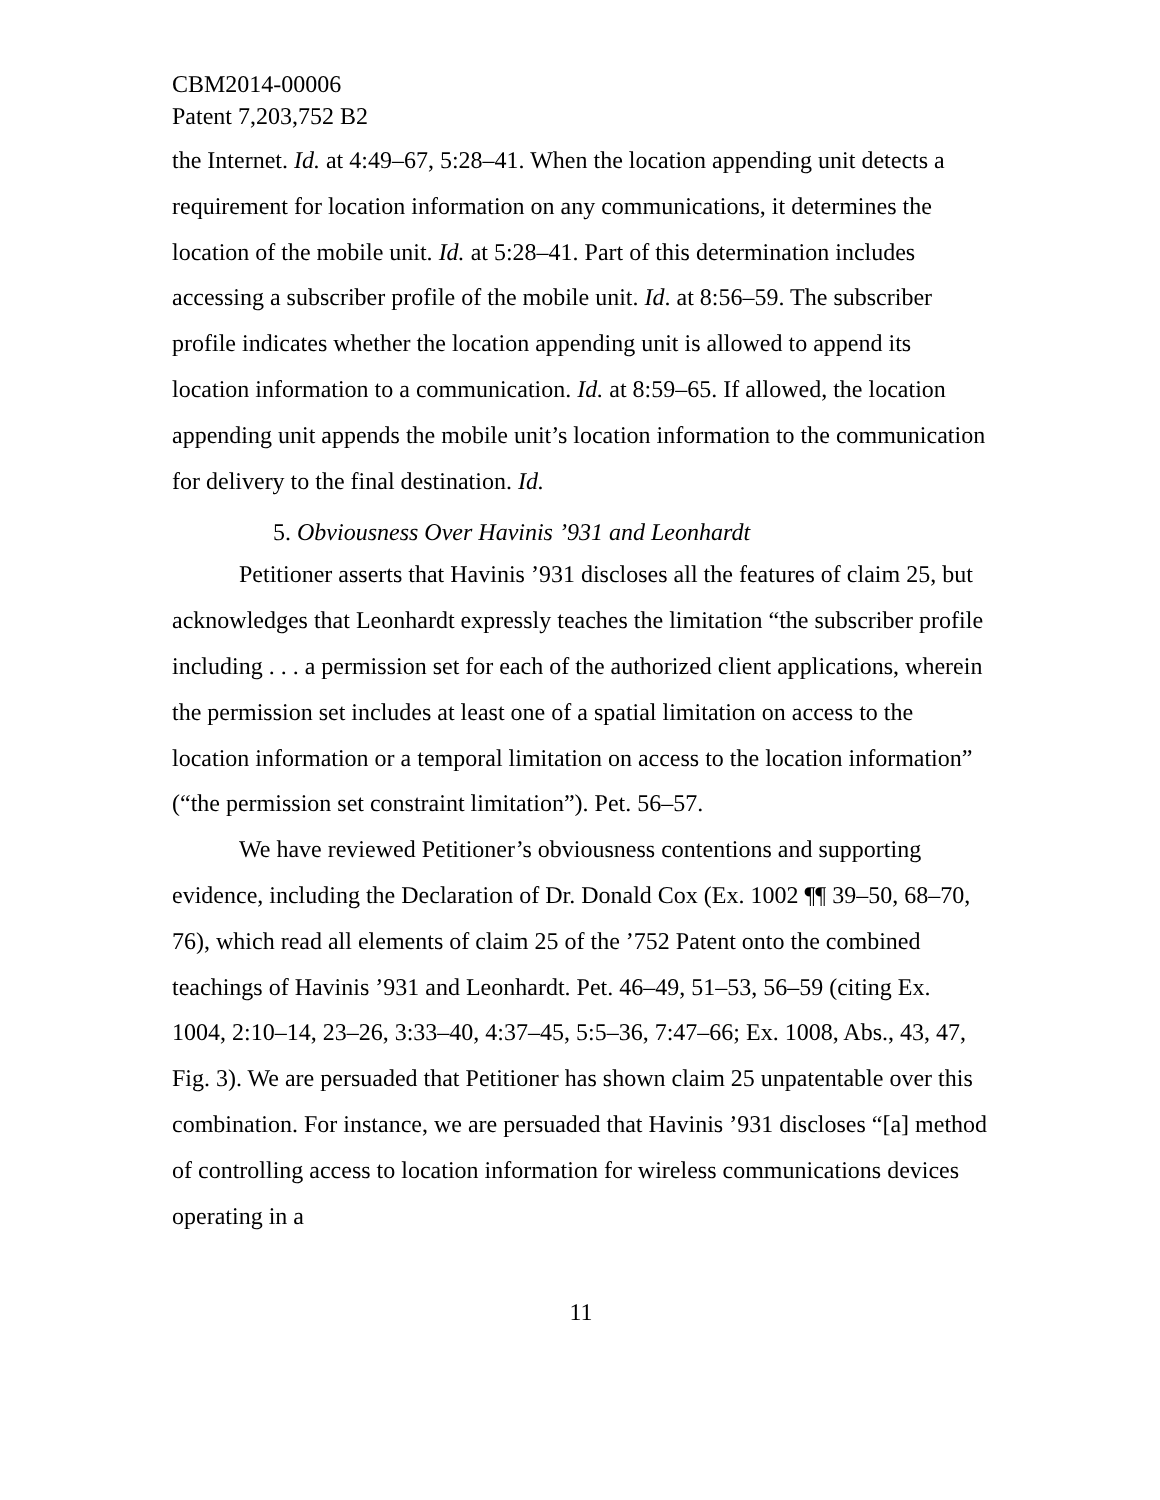CBM2014-00006
Patent 7,203,752 B2
the Internet. Id. at 4:49–67, 5:28–41. When the location appending unit detects a requirement for location information on any communications, it determines the location of the mobile unit. Id. at 5:28–41. Part of this determination includes accessing a subscriber profile of the mobile unit. Id. at 8:56–59. The subscriber profile indicates whether the location appending unit is allowed to append its location information to a communication. Id. at 8:59–65. If allowed, the location appending unit appends the mobile unit’s location information to the communication for delivery to the final destination. Id.
5. Obviousness Over Havinis ’931 and Leonhardt
Petitioner asserts that Havinis ’931 discloses all the features of claim 25, but acknowledges that Leonhardt expressly teaches the limitation “the subscriber profile including . . . a permission set for each of the authorized client applications, wherein the permission set includes at least one of a spatial limitation on access to the location information or a temporal limitation on access to the location information” (“the permission set constraint limitation”). Pet. 56–57.
We have reviewed Petitioner’s obviousness contentions and supporting evidence, including the Declaration of Dr. Donald Cox (Ex. 1002 ¶¶ 39–50, 68–70, 76), which read all elements of claim 25 of the ’752 Patent onto the combined teachings of Havinis ’931 and Leonhardt. Pet. 46–49, 51–53, 56–59 (citing Ex. 1004, 2:10–14, 23–26, 3:33–40, 4:37–45, 5:5–36, 7:47–66; Ex. 1008, Abs., 43, 47, Fig. 3). We are persuaded that Petitioner has shown claim 25 unpatentable over this combination. For instance, we are persuaded that Havinis ’931 discloses “[a] method of controlling access to location information for wireless communications devices operating in a
11